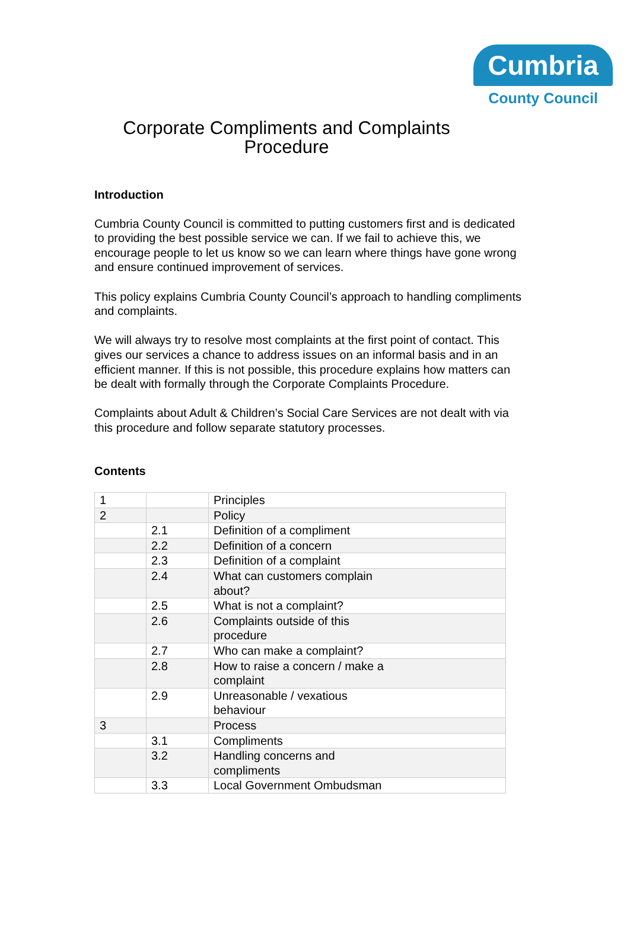Cumbria
County Council
Corporate Compliments and Complaints
Procedure
Introduction
Cumbria County Council is committed to putting customers first and is dedicated to providing the best possible service we can. If we fail to achieve this, we encourage people to let us know so we can learn where things have gone wrong and ensure continued improvement of services.
This policy explains Cumbria County Council’s approach to handling compliments and complaints.
We will always try to resolve most complaints at the first point of contact. This gives our services a chance to address issues on an informal basis and in an efficient manner. If this is not possible, this procedure explains how matters can be dealt with formally through the Corporate Complaints Procedure.
Complaints about Adult & Children’s Social Care Services are not dealt with via this procedure and follow separate statutory processes.
Contents
| 1 | | Principles |
| 2 | | Policy |
| | 2.1 | Definition of a compliment |
| | 2.2 | Definition of a concern |
| | 2.3 | Definition of a complaint |
| | 2.4 | What can customers complain about? |
| | 2.5 | What is not a complaint? |
| | 2.6 | Complaints outside of this procedure |
| | 2.7 | Who can make a complaint? |
| | 2.8 | How to raise a concern / make a complaint |
| | 2.9 | Unreasonable / vexatious behaviour |
| 3 | | Process |
| | 3.1 | Compliments |
| | 3.2 | Handling concerns and compliments |
| | 3.3 | Local Government Ombudsman |